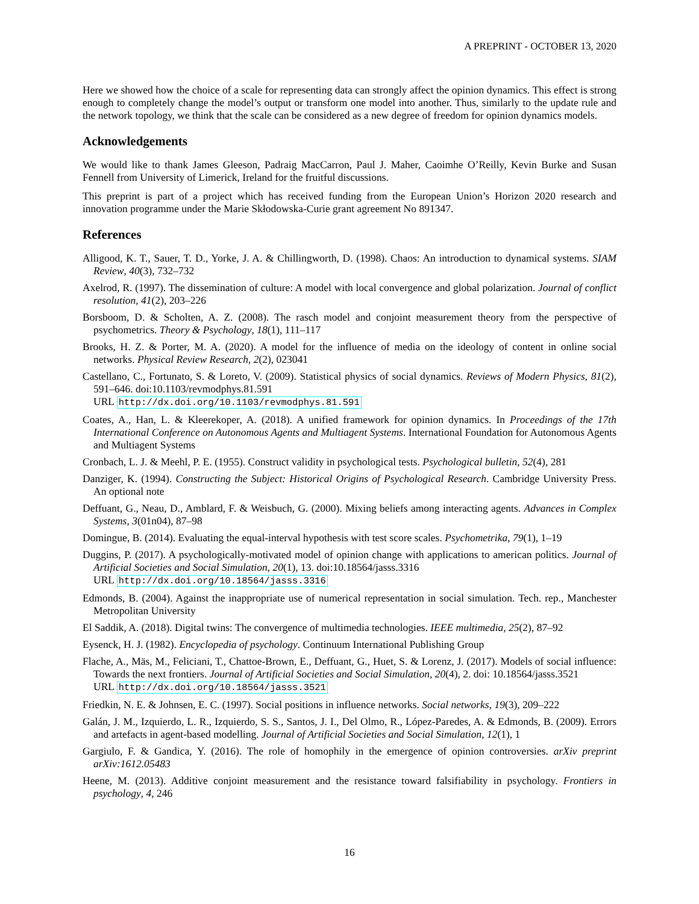A PREPRINT - OCTOBER 13, 2020
Here we showed how the choice of a scale for representing data can strongly affect the opinion dynamics. This effect is strong enough to completely change the model’s output or transform one model into another. Thus, similarly to the update rule and the network topology, we think that the scale can be considered as a new degree of freedom for opinion dynamics models.
Acknowledgements
We would like to thank James Gleeson, Padraig MacCarron, Paul J. Maher, Caoimhe O’Reilly, Kevin Burke and Susan Fennell from University of Limerick, Ireland for the fruitful discussions.
This preprint is part of a project which has received funding from the European Union’s Horizon 2020 research and innovation programme under the Marie Skłodowska-Curie grant agreement No 891347.
References
Alligood, K. T., Sauer, T. D., Yorke, J. A. & Chillingworth, D. (1998). Chaos: An introduction to dynamical systems. SIAM Review, 40(3), 732–732
Axelrod, R. (1997). The dissemination of culture: A model with local convergence and global polarization. Journal of conflict resolution, 41(2), 203–226
Borsboom, D. & Scholten, A. Z. (2008). The rasch model and conjoint measurement theory from the perspective of psychometrics. Theory & Psychology, 18(1), 111–117
Brooks, H. Z. & Porter, M. A. (2020). A model for the influence of media on the ideology of content in online social networks. Physical Review Research, 2(2), 023041
Castellano, C., Fortunato, S. & Loreto, V. (2009). Statistical physics of social dynamics. Reviews of Modern Physics, 81(2), 591–646. doi:10.1103/revmodphys.81.591
URL http://dx.doi.org/10.1103/revmodphys.81.591
Coates, A., Han, L. & Kleerekoper, A. (2018). A unified framework for opinion dynamics. In Proceedings of the 17th International Conference on Autonomous Agents and Multiagent Systems. International Foundation for Autonomous Agents and Multiagent Systems
Cronbach, L. J. & Meehl, P. E. (1955). Construct validity in psychological tests. Psychological bulletin, 52(4), 281
Danziger, K. (1994). Constructing the Subject: Historical Origins of Psychological Research. Cambridge University Press. An optional note
Deffuant, G., Neau, D., Amblard, F. & Weisbuch, G. (2000). Mixing beliefs among interacting agents. Advances in Complex Systems, 3(01n04), 87–98
Domingue, B. (2014). Evaluating the equal-interval hypothesis with test score scales. Psychometrika, 79(1), 1–19
Duggins, P. (2017). A psychologically-motivated model of opinion change with applications to american politics. Journal of Artificial Societies and Social Simulation, 20(1), 13. doi:10.18564/jasss.3316
URL http://dx.doi.org/10.18564/jasss.3316
Edmonds, B. (2004). Against the inappropriate use of numerical representation in social simulation. Tech. rep., Manchester Metropolitan University
El Saddik, A. (2018). Digital twins: The convergence of multimedia technologies. IEEE multimedia, 25(2), 87–92
Eysenck, H. J. (1982). Encyclopedia of psychology. Continuum International Publishing Group
Flache, A., Mäs, M., Feliciani, T., Chattoe-Brown, E., Deffuant, G., Huet, S. & Lorenz, J. (2017). Models of social influence: Towards the next frontiers. Journal of Artificial Societies and Social Simulation, 20(4), 2. doi: 10.18564/jasss.3521
URL http://dx.doi.org/10.18564/jasss.3521
Friedkin, N. E. & Johnsen, E. C. (1997). Social positions in influence networks. Social networks, 19(3), 209–222
Galán, J. M., Izquierdo, L. R., Izquierdo, S. S., Santos, J. I., Del Olmo, R., López-Paredes, A. & Edmonds, B. (2009). Errors and artefacts in agent-based modelling. Journal of Artificial Societies and Social Simulation, 12(1), 1
Gargiulo, F. & Gandica, Y. (2016). The role of homophily in the emergence of opinion controversies. arXiv preprint arXiv:1612.05483
Heene, M. (2013). Additive conjoint measurement and the resistance toward falsifiability in psychology. Frontiers in psychology, 4, 246
16